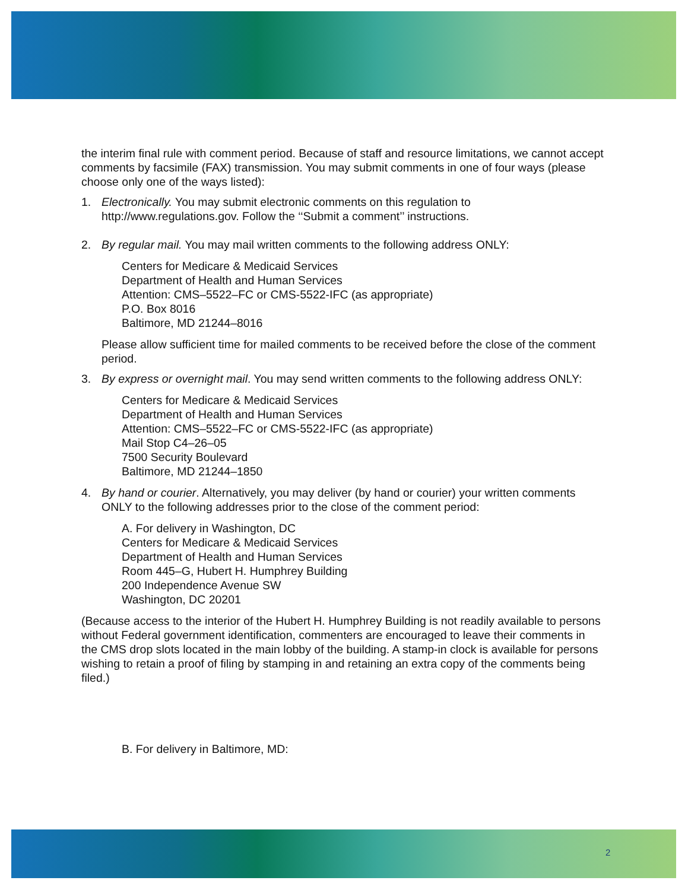the interim final rule with comment period. Because of staff and resource limitations, we cannot accept comments by facsimile (FAX) transmission. You may submit comments in one of four ways (please choose only one of the ways listed):
1. Electronically. You may submit electronic comments on this regulation to http://www.regulations.gov. Follow the ‘‘Submit a comment’’ instructions.
2. By regular mail. You may mail written comments to the following address ONLY:
Centers for Medicare & Medicaid Services
Department of Health and Human Services
Attention: CMS–5522–FC or CMS-5522-IFC (as appropriate)
P.O. Box 8016
Baltimore, MD 21244–8016
Please allow sufficient time for mailed comments to be received before the close of the comment period.
3. By express or overnight mail. You may send written comments to the following address ONLY:
Centers for Medicare & Medicaid Services
Department of Health and Human Services
Attention: CMS–5522–FC or CMS-5522-IFC (as appropriate)
Mail Stop C4–26–05
7500 Security Boulevard
Baltimore, MD 21244–1850
4. By hand or courier. Alternatively, you may deliver (by hand or courier) your written comments ONLY to the following addresses prior to the close of the comment period:
A. For delivery in Washington, DC
Centers for Medicare & Medicaid Services
Department of Health and Human Services
Room 445–G, Hubert H. Humphrey Building
200 Independence Avenue SW
Washington, DC 20201
(Because access to the interior of the Hubert H. Humphrey Building is not readily available to persons without Federal government identification, commenters are encouraged to leave their comments in the CMS drop slots located in the main lobby of the building. A stamp-in clock is available for persons wishing to retain a proof of filing by stamping in and retaining an extra copy of the comments being filed.)
B. For delivery in Baltimore, MD:
2